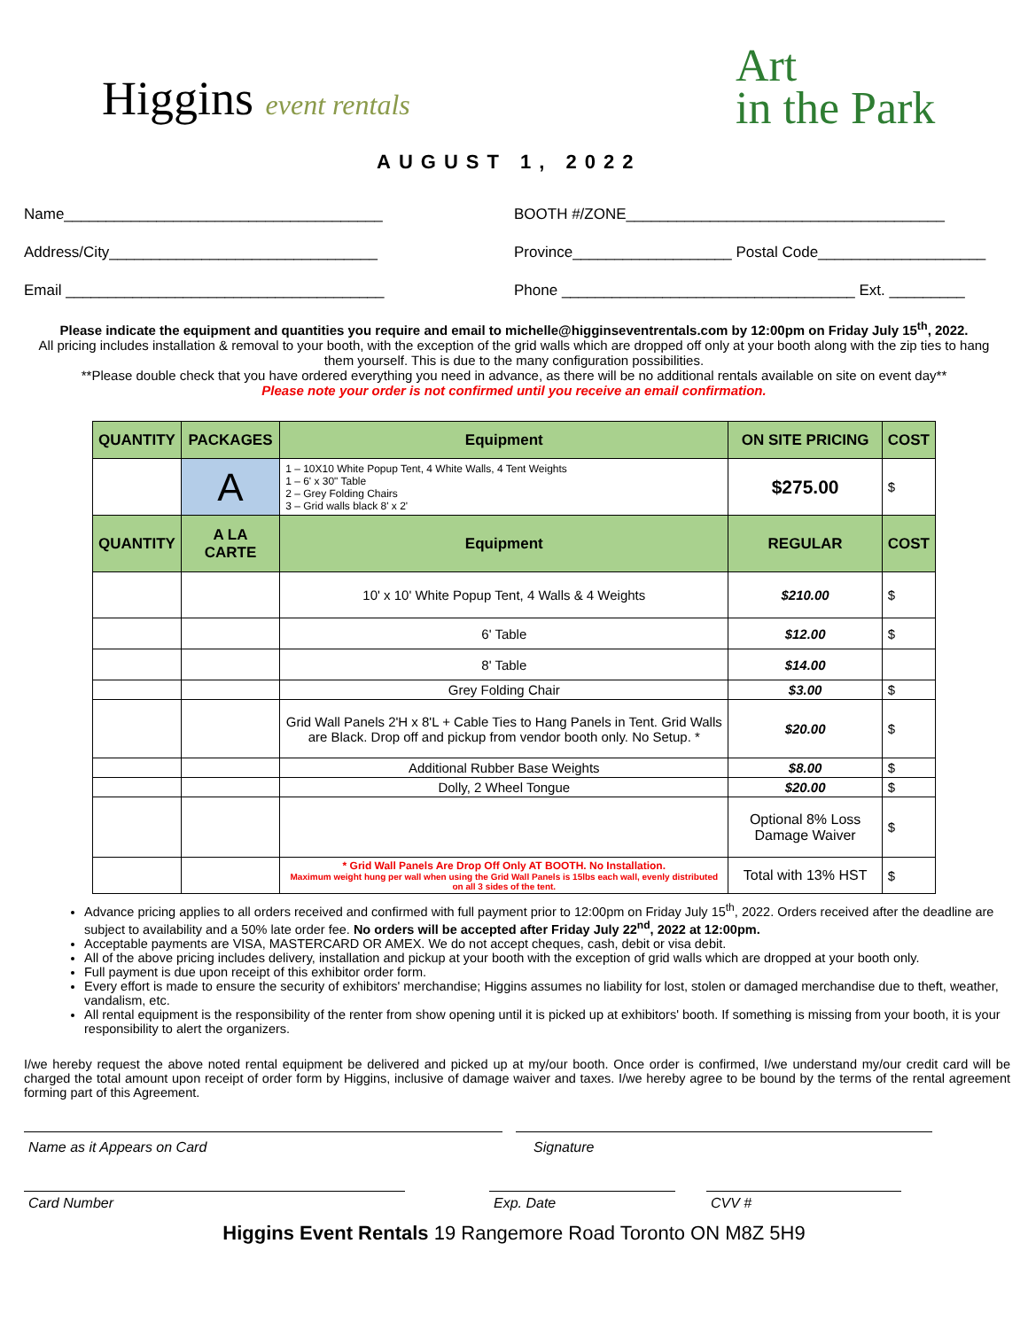Higgins event rentals
AUGUST 1, 2022
Art
in the Park
Name______________________________________
BOOTH #/ZONE______________________________________
Address/City________________________________
Province___________________ Postal Code____________________
Email ______________________________________
Phone ___________________________________ Ext. _________
Please indicate the equipment and quantities you require and email to michelle@higginseventrentals.com by 12:00pm on Friday July 15<sup>th</sup>, 2022.
All pricing includes installation & removal to your booth, with the exception of the grid walls which are dropped off only at your booth along with the zip ties to hang them yourself. This is due to the many configuration possibilities.
**Please double check that you have ordered everything you need in advance, as there will be no additional rentals available on site on event day**
Please note your order is not confirmed until you receive an email confirmation.
| QUANTITY | PACKAGES | Equipment | ON SITE PRICING | COST |
| --- | --- | --- | --- | --- |
| | A | 1 – 10X10 White Popup Tent, 4 White Walls, 4 Tent Weights 1 – 6' x 30" Table 2 – Grey Folding Chairs 3 – Grid walls black 8' x 2' | $275.00 | $ |
| QUANTITY | A LA CARTE | Equipment | REGULAR | COST |
| | | 10' x 10' White Popup Tent, 4 Walls & 4 Weights | $210.00 | $ |
| | | 6' Table | $12.00 | $ |
| | | 8' Table | $14.00 | |
| | | Grey Folding Chair | $3.00 | $ |
| | | Grid Wall Panels 2'H x 8'L + Cable Ties to Hang Panels in Tent. Grid Walls are Black. Drop off and pickup from vendor booth only. No Setup. * | $20.00 | $ |
| | | Additional Rubber Base Weights | $8.00 | $ |
| | | Dolly, 2 Wheel Tongue | $20.00 | $ |
| | | | Optional 8% Loss Damage Waiver | $ |
| | | * Grid Wall Panels Are Drop Off Only AT BOOTH. No Installation. Maximum weight hung per wall when using the Grid Wall Panels is 15lbs each wall, evenly distributed on all 3 sides of the tent. | Total with 13% HST | $ |
Advance pricing applies to all orders received and confirmed with full payment prior to 12:00pm on Friday July 15<sup>th</sup>, 2022. Orders received after the deadline are subject to availability and a 50% late order fee. No orders will be accepted after Friday July 22<sup>nd</sup>, 2022 at 12:00pm.
Acceptable payments are VISA, MASTERCARD OR AMEX. We do not accept cheques, cash, debit or visa debit.
All of the above pricing includes delivery, installation and pickup at your booth with the exception of grid walls which are dropped at your booth only.
Full payment is due upon receipt of this exhibitor order form.
Every effort is made to ensure the security of exhibitors' merchandise; Higgins assumes no liability for lost, stolen or damaged merchandise due to theft, weather, vandalism, etc.
All rental equipment is the responsibility of the renter from show opening until it is picked up at exhibitors' booth. If something is missing from your booth, it is your responsibility to alert the organizers.
I/we hereby request the above noted rental equipment be delivered and picked up at my/our booth. Once order is confirmed, I/we understand my/our credit card will be charged the total amount upon receipt of order form by Higgins, inclusive of damage waiver and taxes. I/we hereby agree to be bound by the terms of the rental agreement forming part of this Agreement.
Name as it Appears on Card Signature
Card Number Exp. Date CVV #
Higgins Event Rentals 19 Rangemore Road Toronto ON M8Z 5H9